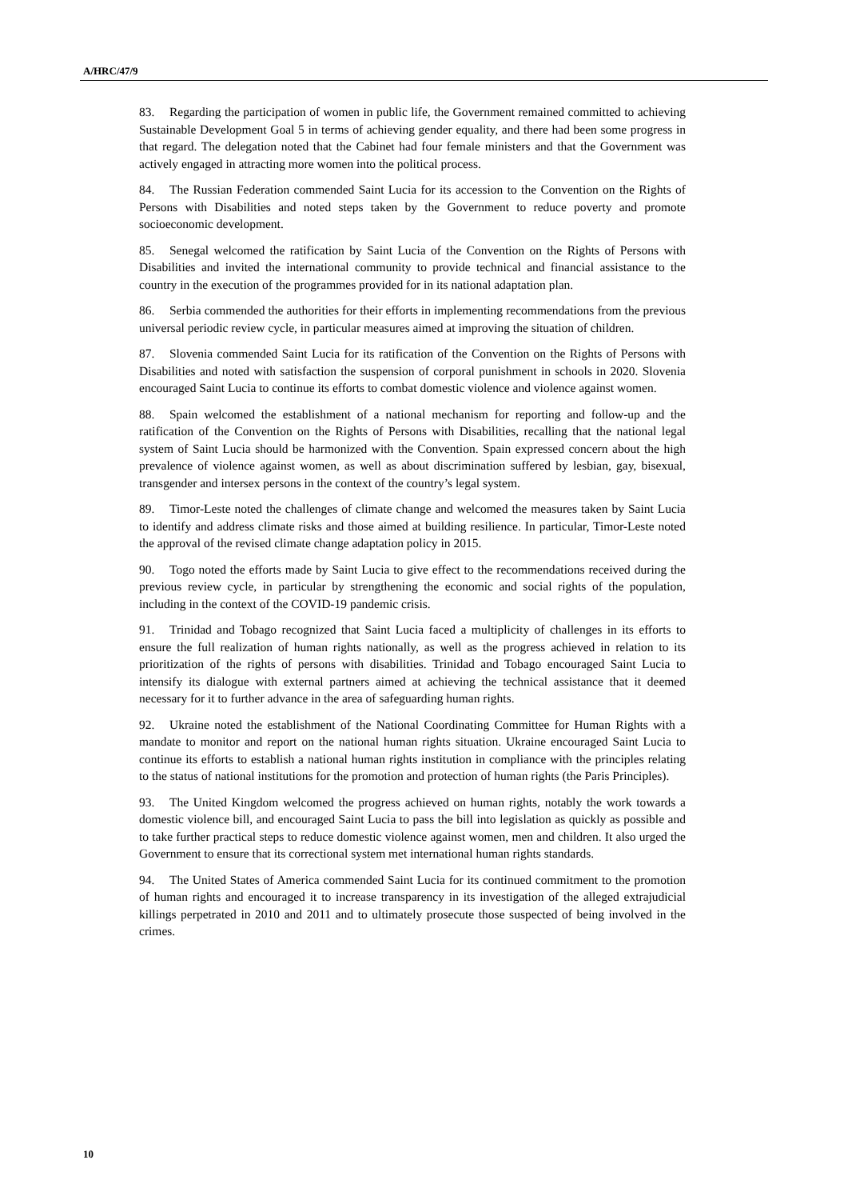A/HRC/47/9
83. Regarding the participation of women in public life, the Government remained committed to achieving Sustainable Development Goal 5 in terms of achieving gender equality, and there had been some progress in that regard. The delegation noted that the Cabinet had four female ministers and that the Government was actively engaged in attracting more women into the political process.
84. The Russian Federation commended Saint Lucia for its accession to the Convention on the Rights of Persons with Disabilities and noted steps taken by the Government to reduce poverty and promote socioeconomic development.
85. Senegal welcomed the ratification by Saint Lucia of the Convention on the Rights of Persons with Disabilities and invited the international community to provide technical and financial assistance to the country in the execution of the programmes provided for in its national adaptation plan.
86. Serbia commended the authorities for their efforts in implementing recommendations from the previous universal periodic review cycle, in particular measures aimed at improving the situation of children.
87. Slovenia commended Saint Lucia for its ratification of the Convention on the Rights of Persons with Disabilities and noted with satisfaction the suspension of corporal punishment in schools in 2020. Slovenia encouraged Saint Lucia to continue its efforts to combat domestic violence and violence against women.
88. Spain welcomed the establishment of a national mechanism for reporting and follow-up and the ratification of the Convention on the Rights of Persons with Disabilities, recalling that the national legal system of Saint Lucia should be harmonized with the Convention. Spain expressed concern about the high prevalence of violence against women, as well as about discrimination suffered by lesbian, gay, bisexual, transgender and intersex persons in the context of the country’s legal system.
89. Timor-Leste noted the challenges of climate change and welcomed the measures taken by Saint Lucia to identify and address climate risks and those aimed at building resilience. In particular, Timor-Leste noted the approval of the revised climate change adaptation policy in 2015.
90. Togo noted the efforts made by Saint Lucia to give effect to the recommendations received during the previous review cycle, in particular by strengthening the economic and social rights of the population, including in the context of the COVID-19 pandemic crisis.
91. Trinidad and Tobago recognized that Saint Lucia faced a multiplicity of challenges in its efforts to ensure the full realization of human rights nationally, as well as the progress achieved in relation to its prioritization of the rights of persons with disabilities. Trinidad and Tobago encouraged Saint Lucia to intensify its dialogue with external partners aimed at achieving the technical assistance that it deemed necessary for it to further advance in the area of safeguarding human rights.
92. Ukraine noted the establishment of the National Coordinating Committee for Human Rights with a mandate to monitor and report on the national human rights situation. Ukraine encouraged Saint Lucia to continue its efforts to establish a national human rights institution in compliance with the principles relating to the status of national institutions for the promotion and protection of human rights (the Paris Principles).
93. The United Kingdom welcomed the progress achieved on human rights, notably the work towards a domestic violence bill, and encouraged Saint Lucia to pass the bill into legislation as quickly as possible and to take further practical steps to reduce domestic violence against women, men and children. It also urged the Government to ensure that its correctional system met international human rights standards.
94. The United States of America commended Saint Lucia for its continued commitment to the promotion of human rights and encouraged it to increase transparency in its investigation of the alleged extrajudicial killings perpetrated in 2010 and 2011 and to ultimately prosecute those suspected of being involved in the crimes.
10